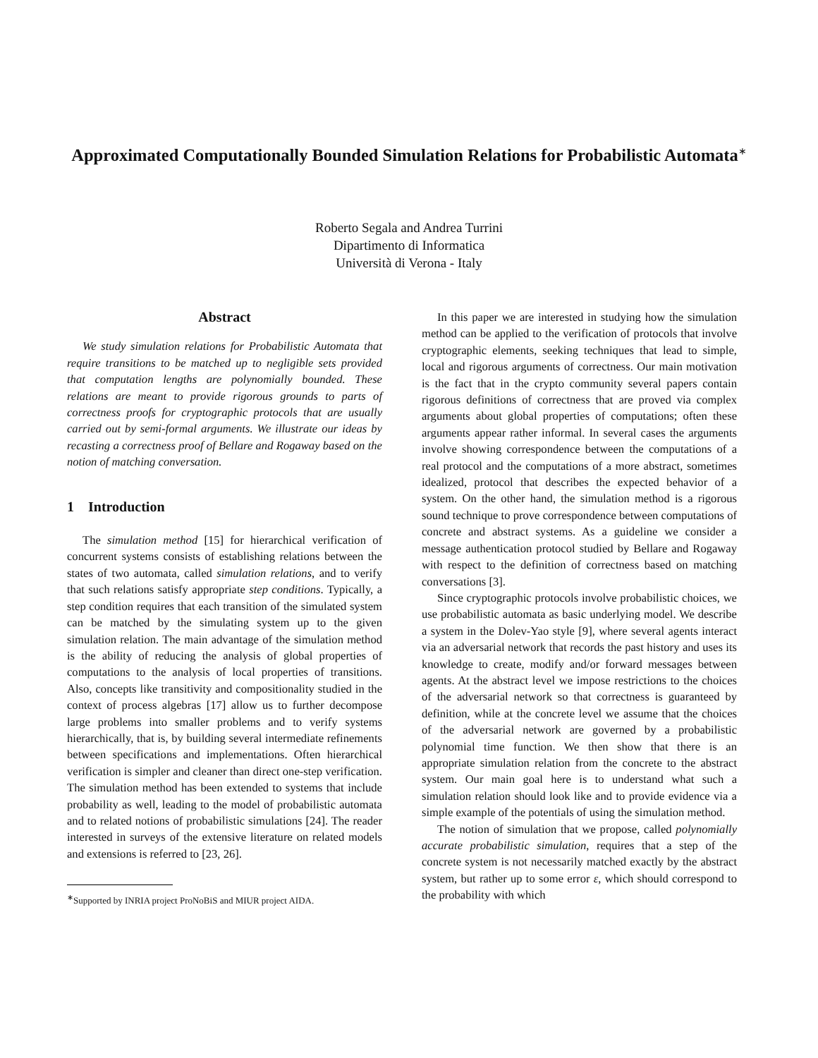Approximated Computationally Bounded Simulation Relations for Probabilistic Automata<sup>∗</sup>
Roberto Segala and Andrea Turrini
Dipartimento di Informatica
Università di Verona - Italy
Abstract
We study simulation relations for Probabilistic Automata that require transitions to be matched up to negligible sets provided that computation lengths are polynomially bounded. These relations are meant to provide rigorous grounds to parts of correctness proofs for cryptographic protocols that are usually carried out by semi-formal arguments. We illustrate our ideas by recasting a correctness proof of Bellare and Rogaway based on the notion of matching conversation.
1 Introduction
The simulation method [15] for hierarchical verification of concurrent systems consists of establishing relations between the states of two automata, called simulation relations, and to verify that such relations satisfy appropriate step conditions. Typically, a step condition requires that each transition of the simulated system can be matched by the simulating system up to the given simulation relation. The main advantage of the simulation method is the ability of reducing the analysis of global properties of computations to the analysis of local properties of transitions. Also, concepts like transitivity and compositionality studied in the context of process algebras [17] allow us to further decompose large problems into smaller problems and to verify systems hierarchically, that is, by building several intermediate refinements between specifications and implementations. Often hierarchical verification is simpler and cleaner than direct one-step verification. The simulation method has been extended to systems that include probability as well, leading to the model of probabilistic automata and to related notions of probabilistic simulations [24]. The reader interested in surveys of the extensive literature on related models and extensions is referred to [23, 26].
<sup>∗</sup>Supported by INRIA project ProNoBiS and MIUR project AIDA.
In this paper we are interested in studying how the simulation method can be applied to the verification of protocols that involve cryptographic elements, seeking techniques that lead to simple, local and rigorous arguments of correctness. Our main motivation is the fact that in the crypto community several papers contain rigorous definitions of correctness that are proved via complex arguments about global properties of computations; often these arguments appear rather informal. In several cases the arguments involve showing correspondence between the computations of a real protocol and the computations of a more abstract, sometimes idealized, protocol that describes the expected behavior of a system. On the other hand, the simulation method is a rigorous sound technique to prove correspondence between computations of concrete and abstract systems. As a guideline we consider a message authentication protocol studied by Bellare and Rogaway with respect to the definition of correctness based on matching conversations [3].
Since cryptographic protocols involve probabilistic choices, we use probabilistic automata as basic underlying model. We describe a system in the Dolev-Yao style [9], where several agents interact via an adversarial network that records the past history and uses its knowledge to create, modify and/or forward messages between agents. At the abstract level we impose restrictions to the choices of the adversarial network so that correctness is guaranteed by definition, while at the concrete level we assume that the choices of the adversarial network are governed by a probabilistic polynomial time function. We then show that there is an appropriate simulation relation from the concrete to the abstract system. Our main goal here is to understand what such a simulation relation should look like and to provide evidence via a simple example of the potentials of using the simulation method.
The notion of simulation that we propose, called polynomially accurate probabilistic simulation, requires that a step of the concrete system is not necessarily matched exactly by the abstract system, but rather up to some error ε, which should correspond to the probability with which